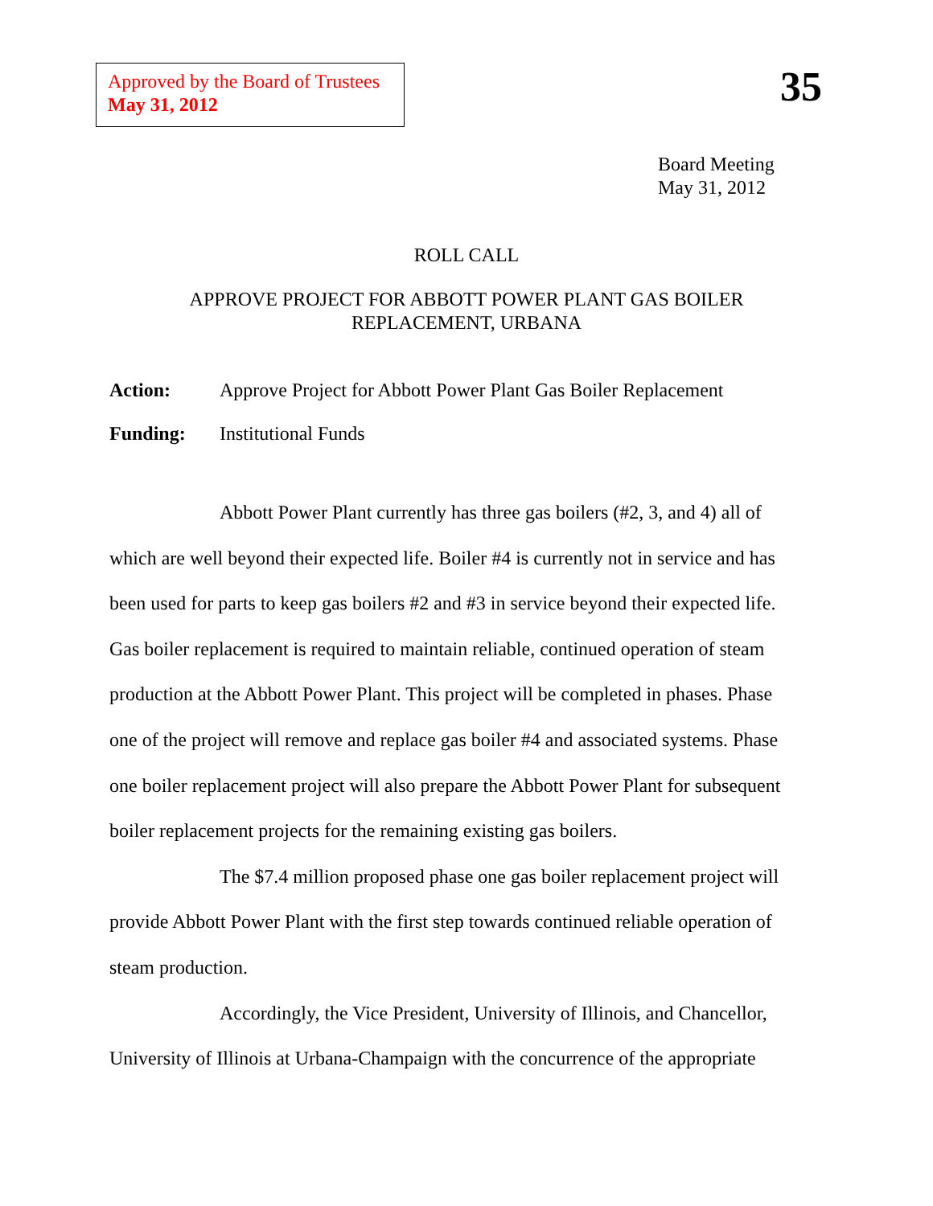Approved by the Board of Trustees
May 31, 2012
35
Board Meeting
May 31, 2012
ROLL CALL
APPROVE PROJECT FOR ABBOTT POWER PLANT GAS BOILER
REPLACEMENT, URBANA
Action: Approve Project for Abbott Power Plant Gas Boiler Replacement
Funding: Institutional Funds
Abbott Power Plant currently has three gas boilers (#2, 3, and 4) all of which are well beyond their expected life. Boiler #4 is currently not in service and has been used for parts to keep gas boilers #2 and #3 in service beyond their expected life. Gas boiler replacement is required to maintain reliable, continued operation of steam production at the Abbott Power Plant. This project will be completed in phases. Phase one of the project will remove and replace gas boiler #4 and associated systems. Phase one boiler replacement project will also prepare the Abbott Power Plant for subsequent boiler replacement projects for the remaining existing gas boilers.
The $7.4 million proposed phase one gas boiler replacement project will provide Abbott Power Plant with the first step towards continued reliable operation of steam production.
Accordingly, the Vice President, University of Illinois, and Chancellor, University of Illinois at Urbana-Champaign with the concurrence of the appropriate